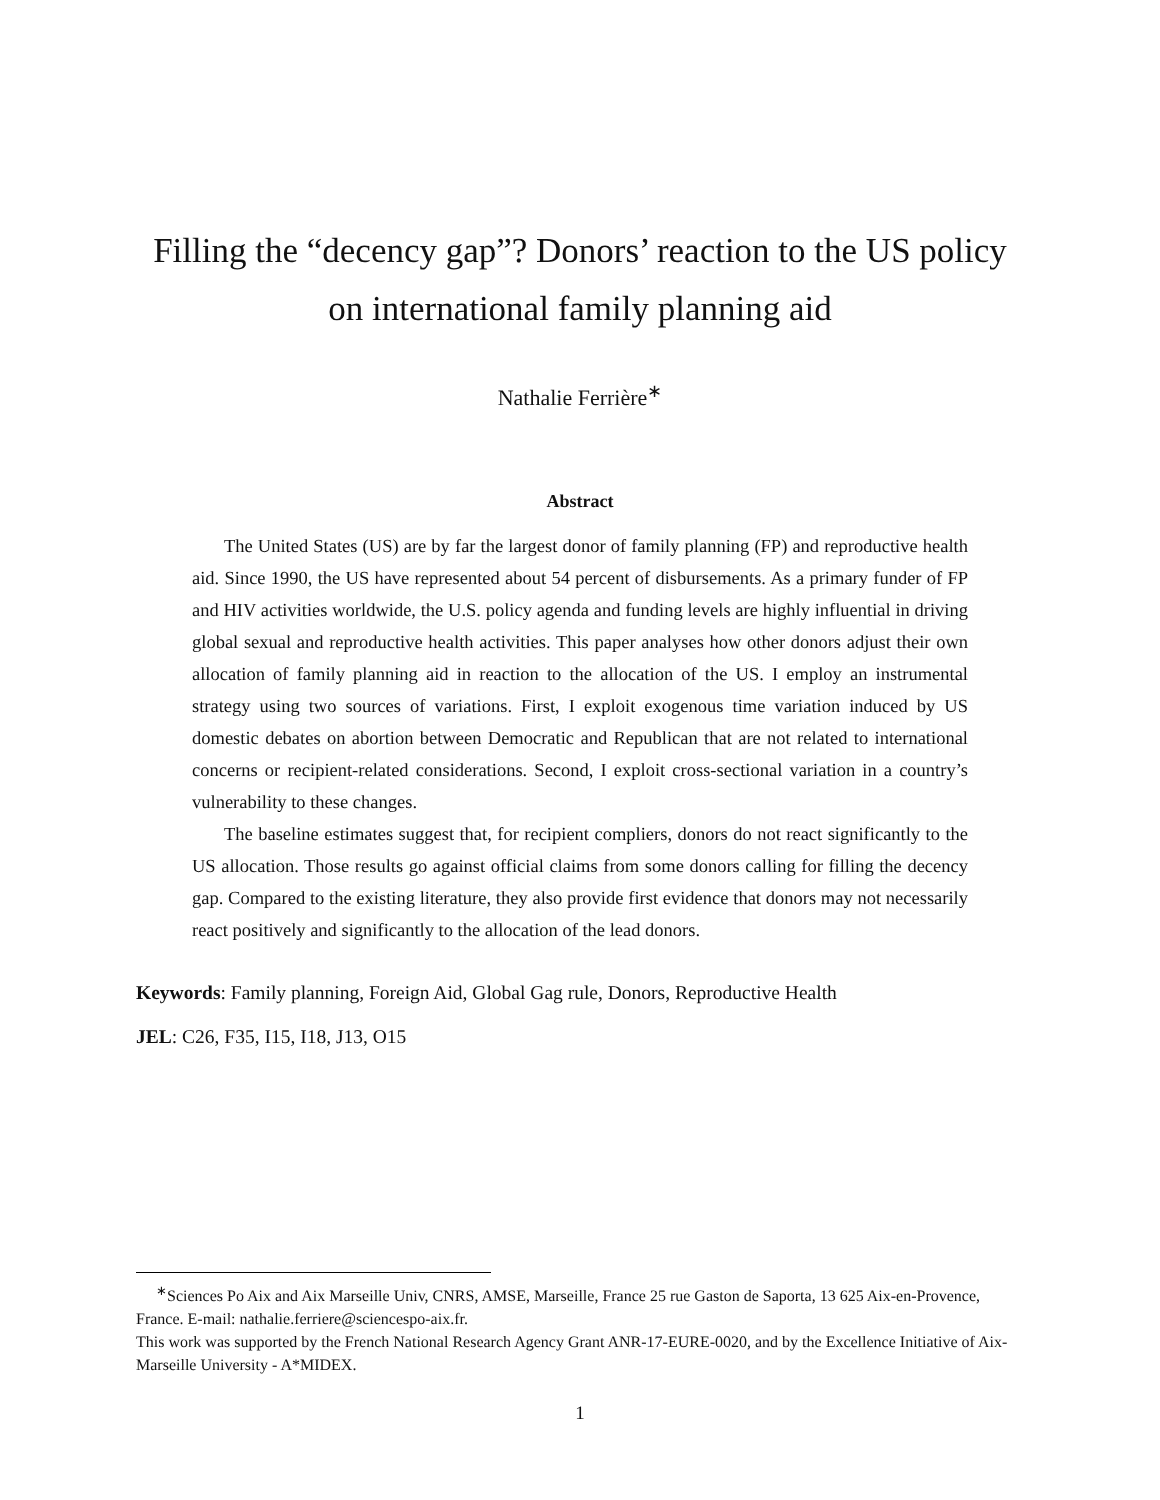Filling the “decency gap”? Donors’ reaction to the US policy on international family planning aid
Nathalie Ferrière<sup>∗</sup>
Abstract
The United States (US) are by far the largest donor of family planning (FP) and reproductive health aid. Since 1990, the US have represented about 54 percent of disbursements. As a primary funder of FP and HIV activities worldwide, the U.S. policy agenda and funding levels are highly influential in driving global sexual and reproductive health activities. This paper analyses how other donors adjust their own allocation of family planning aid in reaction to the allocation of the US. I employ an instrumental strategy using two sources of variations. First, I exploit exogenous time variation induced by US domestic debates on abortion between Democratic and Republican that are not related to international concerns or recipient-related considerations. Second, I exploit cross-sectional variation in a country’s vulnerability to these changes.
The baseline estimates suggest that, for recipient compliers, donors do not react significantly to the US allocation. Those results go against official claims from some donors calling for filling the decency gap. Compared to the existing literature, they also provide first evidence that donors may not necessarily react positively and significantly to the allocation of the lead donors.
Keywords: Family planning, Foreign Aid, Global Gag rule, Donors, Reproductive Health
JEL: C26, F35, I15, I18, J13, O15
<sup>∗</sup>Sciences Po Aix and Aix Marseille Univ, CNRS, AMSE, Marseille, France 25 rue Gaston de Saporta, 13 625 Aix-en-Provence, France. E-mail: nathalie.ferriere@sciencespo-aix.fr.
This work was supported by the French National Research Agency Grant ANR-17-EURE-0020, and by the Excellence Initiative of Aix-Marseille University - A*MIDEX.
1